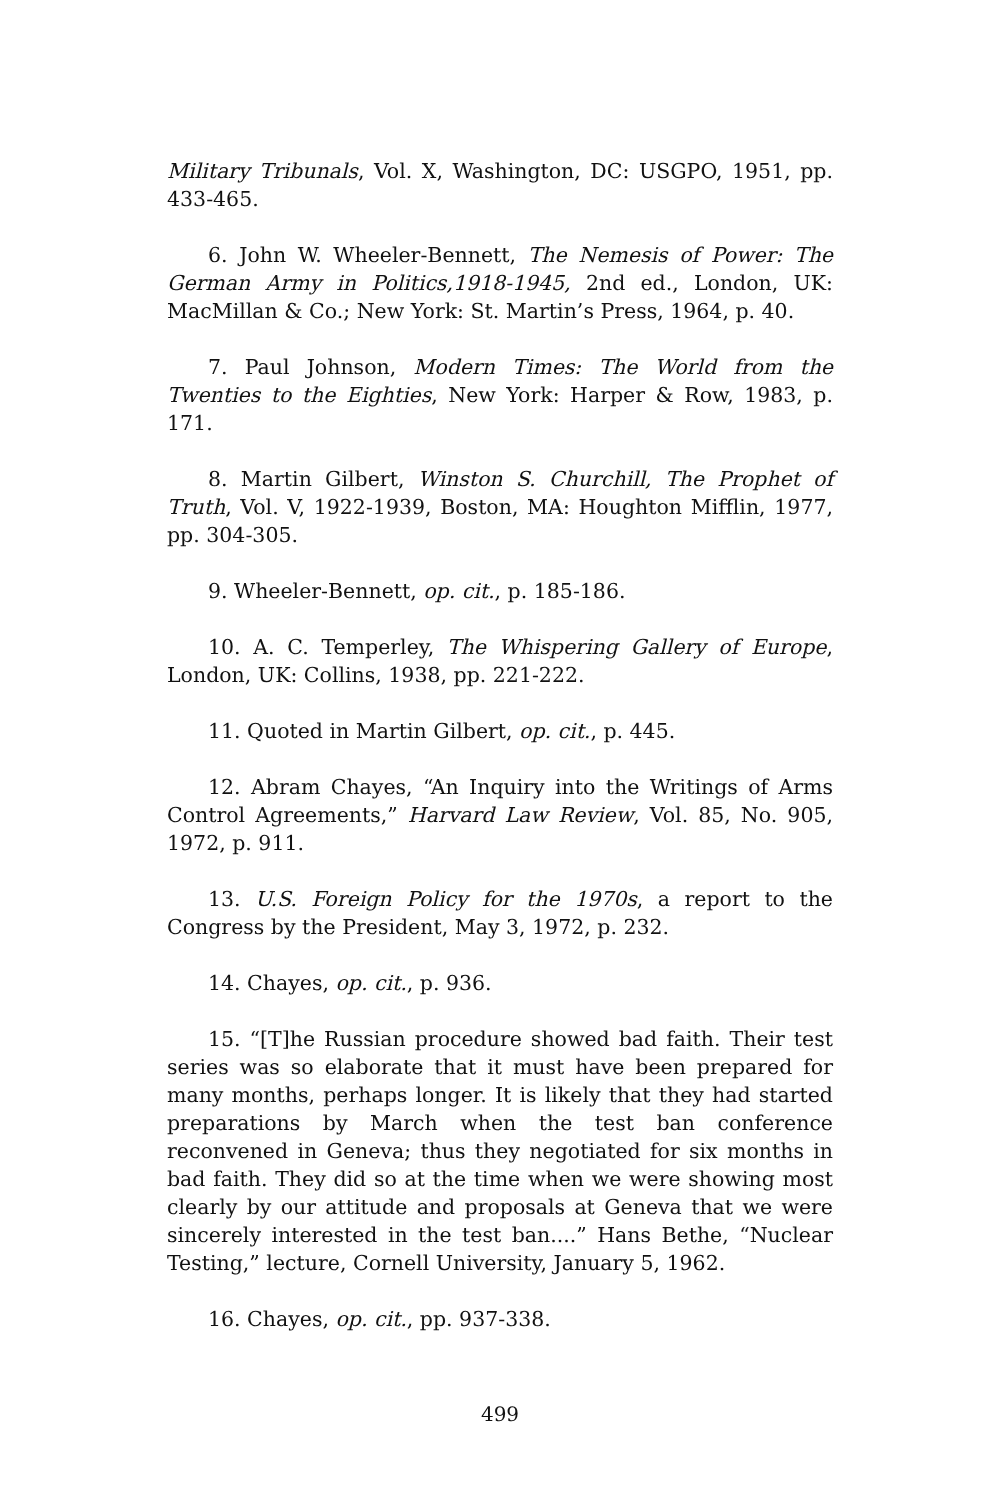Military Tribunals, Vol. X, Washington, DC: USGPO, 1951, pp. 433-465.
6. John W. Wheeler-Bennett, The Nemesis of Power: The German Army in Politics,1918-1945, 2nd ed., London, UK: MacMillan & Co.; New York: St. Martin’s Press, 1964, p. 40.
7. Paul Johnson, Modern Times: The World from the Twenties to the Eighties, New York: Harper & Row, 1983, p. 171.
8. Martin Gilbert, Winston S. Churchill, The Prophet of Truth, Vol. V, 1922-1939, Boston, MA: Houghton Mifflin, 1977, pp. 304-305.
9. Wheeler-Bennett, op. cit., p. 185-186.
10. A. C. Temperley, The Whispering Gallery of Europe, London, UK: Collins, 1938, pp. 221-222.
11. Quoted in Martin Gilbert, op. cit., p. 445.
12. Abram Chayes, “An Inquiry into the Writings of Arms Control Agreements,” Harvard Law Review, Vol. 85, No. 905, 1972, p. 911.
13. U.S. Foreign Policy for the 1970s, a report to the Congress by the President, May 3, 1972, p. 232.
14. Chayes, op. cit., p. 936.
15. “[T]he Russian procedure showed bad faith. Their test series was so elaborate that it must have been prepared for many months, perhaps longer. It is likely that they had started preparations by March when the test ban conference reconvened in Geneva; thus they negotiated for six months in bad faith. They did so at the time when we were showing most clearly by our attitude and proposals at Geneva that we were sincerely interested in the test ban....” Hans Bethe, “Nuclear Testing,” lecture, Cornell University, January 5, 1962.
16. Chayes, op. cit., pp. 937-338.
499